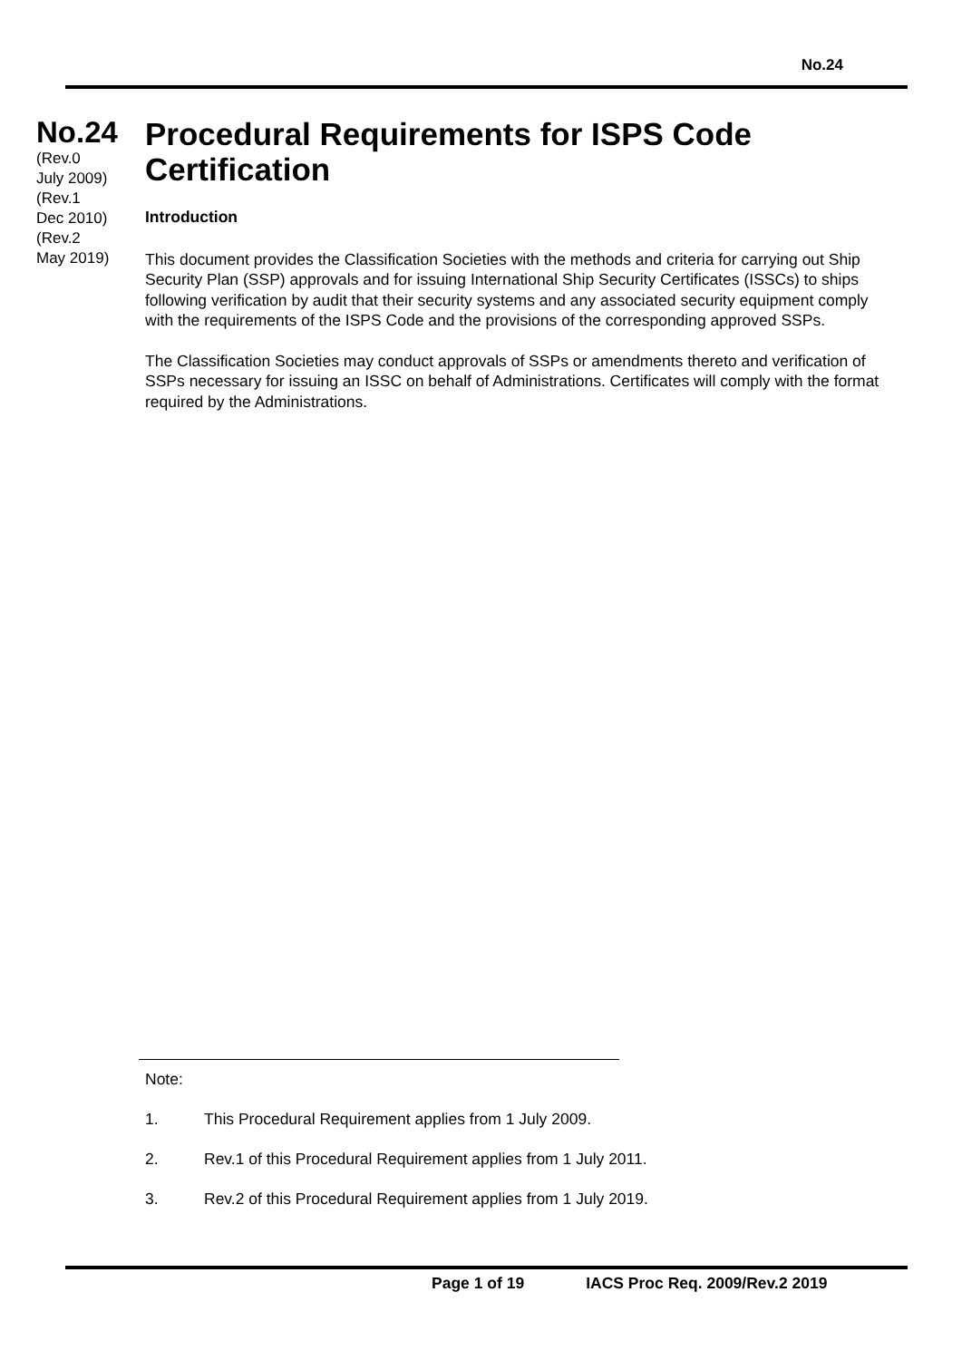No.24
No.24
(Rev.0
July 2009)
(Rev.1
Dec 2010)
(Rev.2
May 2019)
Procedural Requirements for ISPS Code Certification
Introduction
This document provides the Classification Societies with the methods and criteria for carrying out Ship Security Plan (SSP) approvals and for issuing International Ship Security Certificates (ISSCs) to ships following verification by audit that their security systems and any associated security equipment comply with the requirements of the ISPS Code and the provisions of the corresponding approved SSPs.
The Classification Societies may conduct approvals of SSPs or amendments thereto and verification of SSPs necessary for issuing an ISSC on behalf of Administrations. Certificates will comply with the format required by the Administrations.
Note:
1. This Procedural Requirement applies from 1 July 2009.
2. Rev.1 of this Procedural Requirement applies from 1 July 2011.
3. Rev.2 of this Procedural Requirement applies from 1 July 2019.
Page 1 of 19 IACS Proc Req. 2009/Rev.2 2019